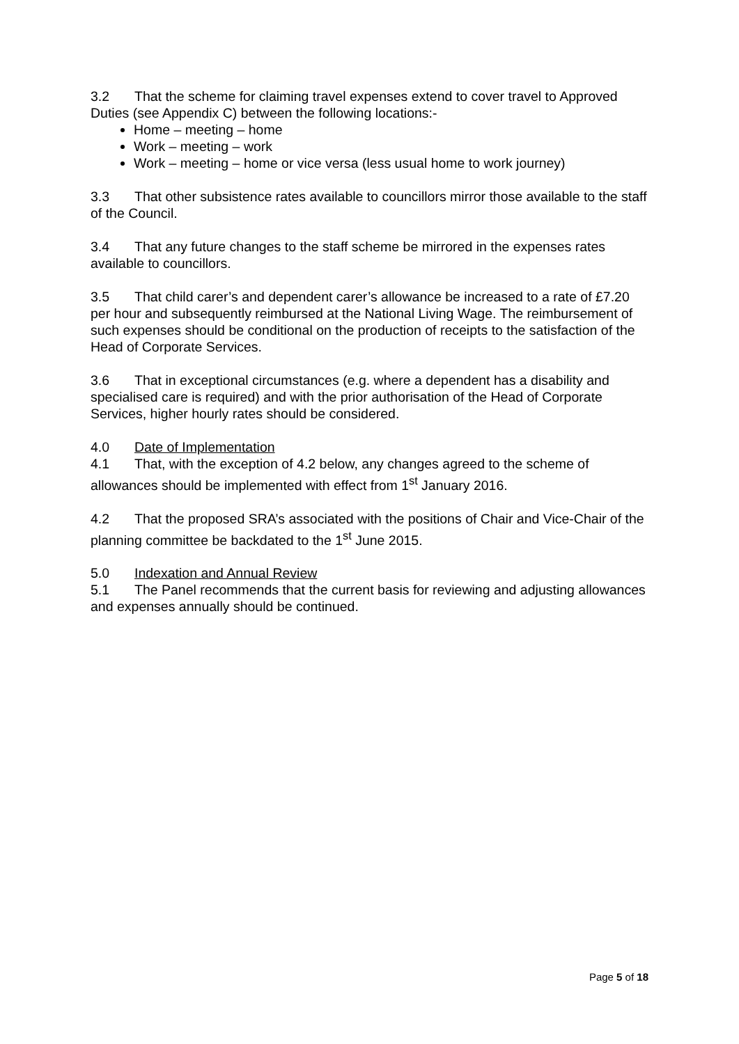3.2 That the scheme for claiming travel expenses extend to cover travel to Approved Duties (see Appendix C) between the following locations:-
Home – meeting – home
Work – meeting – work
Work – meeting – home or vice versa (less usual home to work journey)
3.3 That other subsistence rates available to councillors mirror those available to the staff of the Council.
3.4 That any future changes to the staff scheme be mirrored in the expenses rates available to councillors.
3.5 That child carer’s and dependent carer’s allowance be increased to a rate of £7.20 per hour and subsequently reimbursed at the National Living Wage. The reimbursement of such expenses should be conditional on the production of receipts to the satisfaction of the Head of Corporate Services.
3.6 That in exceptional circumstances (e.g. where a dependent has a disability and specialised care is required) and with the prior authorisation of the Head of Corporate Services, higher hourly rates should be considered.
4.0 Date of Implementation
4.1 That, with the exception of 4.2 below, any changes agreed to the scheme of allowances should be implemented with effect from 1<sup>st</sup> January 2016.
4.2 That the proposed SRA’s associated with the positions of Chair and Vice-Chair of the planning committee be backdated to the 1<sup>st</sup> June 2015.
5.0 Indexation and Annual Review
5.1 The Panel recommends that the current basis for reviewing and adjusting allowances and expenses annually should be continued.
Page 5 of 18